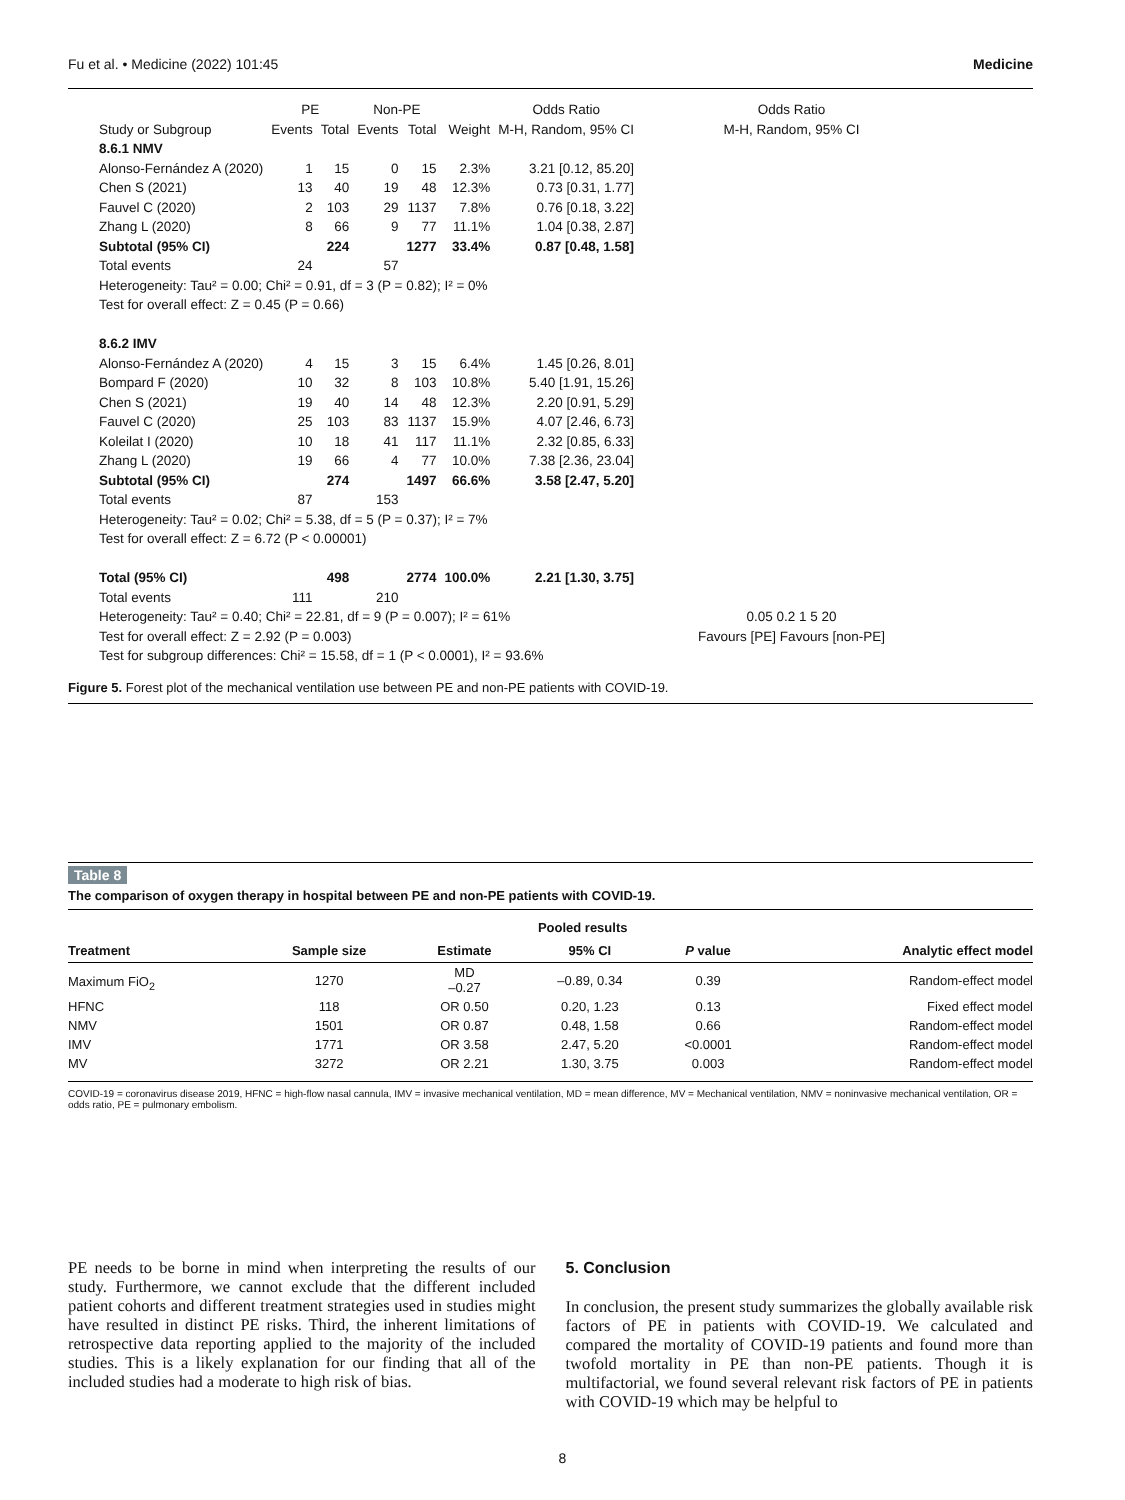Fu et al. • Medicine (2022) 101:45 Medicine
| | PE | | Non-PE | | | Odds Ratio | Odds Ratio |
| --- | --- | --- | --- | --- | --- | --- | --- |
| Study or Subgroup | Events | Total | Events | Total | Weight | M-H, Random, 95% CI | M-H, Random, 95% CI |
| 8.6.1 NMV | | | | | | | |
| Alonso-Fernández A (2020) | 1 | 15 | 0 | 15 | 2.3% | 3.21 [0.12, 85.20] | |
| Chen S (2021) | 13 | 40 | 19 | 48 | 12.3% | 0.73 [0.31, 1.77] | |
| Fauvel C (2020) | 2 | 103 | 29 | 1137 | 7.8% | 0.76 [0.18, 3.22] | |
| Zhang L (2020) | 8 | 66 | 9 | 77 | 11.1% | 1.04 [0.38, 2.87] | |
| Subtotal (95% CI) | | 224 | | 1277 | 33.4% | 0.87 [0.48, 1.58] | |
| Total events | 24 | | 57 | | | | |
| Heterogeneity: Tau² = 0.00; Chi² = 0.91, df = 3 (P = 0.82); I² = 0% | | | | | | | |
| Test for overall effect: Z = 0.45 (P = 0.66) | | | | | | | |
| 8.6.2 IMV | | | | | | | |
| Alonso-Fernández A (2020) | 4 | 15 | 3 | 15 | 6.4% | 1.45 [0.26, 8.01] | |
| Bompard F (2020) | 10 | 32 | 8 | 103 | 10.8% | 5.40 [1.91, 15.26] | |
| Chen S (2021) | 19 | 40 | 14 | 48 | 12.3% | 2.20 [0.91, 5.29] | |
| Fauvel C (2020) | 25 | 103 | 83 | 1137 | 15.9% | 4.07 [2.46, 6.73] | |
| Koleilat I (2020) | 10 | 18 | 41 | 117 | 11.1% | 2.32 [0.85, 6.33] | |
| Zhang L (2020) | 19 | 66 | 4 | 77 | 10.0% | 7.38 [2.36, 23.04] | |
| Subtotal (95% CI) | | 274 | | 1497 | 66.6% | 3.58 [2.47, 5.20] | |
| Total events | 87 | | 153 | | | | |
| Heterogeneity: Tau² = 0.02; Chi² = 5.38, df = 5 (P = 0.37); I² = 7% | | | | | | | |
| Test for overall effect: Z = 6.72 (P < 0.00001) | | | | | | | |
| Total (95% CI) | | 498 | | 2774 | 100.0% | 2.21 [1.30, 3.75] | |
| Total events | 111 | | 210 | | | | |
| Heterogeneity: Tau² = 0.40; Chi² = 22.81, df = 9 (P = 0.007); I² = 61% | | | | | | | 0.05 0.2 1 5 20 |
| Test for overall effect: Z = 2.92 (P = 0.003) | | | | | | | Favours [PE] Favours [non-PE] |
| Test for subgroup differences: Chi² = 15.58, df = 1 (P < 0.0001), I² = 93.6% | | | | | | | |
Figure 5. Forest plot of the mechanical ventilation use between PE and non-PE patients with COVID-19.
Table 8
The comparison of oxygen therapy in hospital between PE and non-PE patients with COVID-19.
| | | Pooled results | | | |
| --- | --- | --- | --- | --- | --- |
| Treatment | Sample size | Estimate | 95% CI | P value | Analytic effect model |
| Maximum FiO<sub>2</sub> | 1270 | MD –0.27 | –0.89, 0.34 | 0.39 | Random-effect model |
| HFNC | 118 | OR 0.50 | 0.20, 1.23 | 0.13 | Fixed effect model |
| NMV | 1501 | OR 0.87 | 0.48, 1.58 | 0.66 | Random-effect model |
| IMV | 1771 | OR 3.58 | 2.47, 5.20 | <0.0001 | Random-effect model |
| MV | 3272 | OR 2.21 | 1.30, 3.75 | 0.003 | Random-effect model |
COVID-19 = coronavirus disease 2019, HFNC = high-flow nasal cannula, IMV = invasive mechanical ventilation, MD = mean difference, MV = Mechanical ventilation, NMV = noninvasive mechanical ventilation, OR = odds ratio, PE = pulmonary embolism.
PE needs to be borne in mind when interpreting the results of our study. Furthermore, we cannot exclude that the different included patient cohorts and different treatment strategies used in studies might have resulted in distinct PE risks. Third, the inherent limitations of retrospective data reporting applied to the majority of the included studies. This is a likely explanation for our finding that all of the included studies had a moderate to high risk of bias.
5. Conclusion
In conclusion, the present study summarizes the globally available risk factors of PE in patients with COVID-19. We calculated and compared the mortality of COVID-19 patients and found more than twofold mortality in PE than non-PE patients. Though it is multifactorial, we found several relevant risk factors of PE in patients with COVID-19 which may be helpful to
8